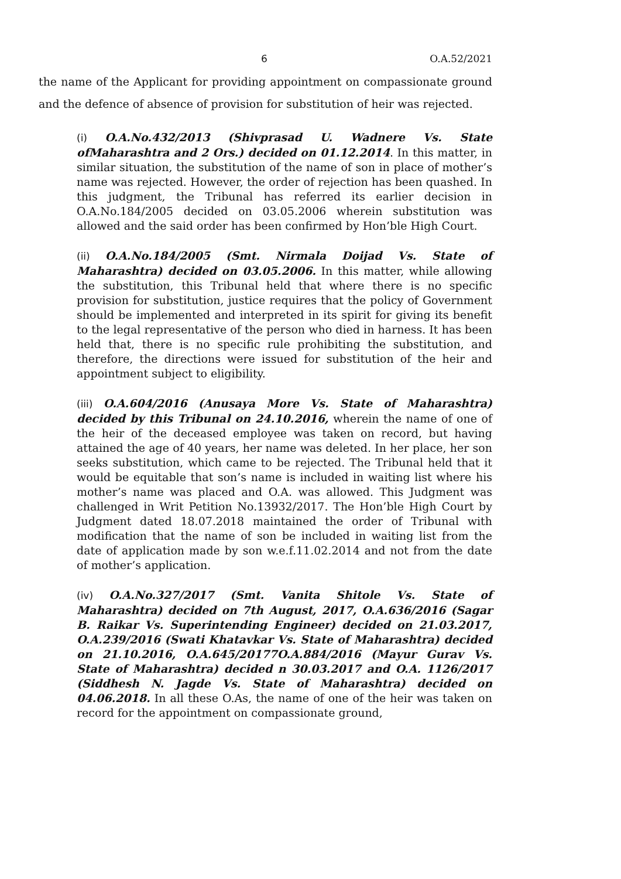6 O.A.52/2021
the name of the Applicant for providing appointment on compassionate ground and the defence of absence of provision for substitution of heir was rejected.
(i) O.A.No.432/2013 (Shivprasad U. Wadnere Vs. State ofMaharashtra and 2 Ors.) decided on 01.12.2014. In this matter, in similar situation, the substitution of the name of son in place of mother’s name was rejected. However, the order of rejection has been quashed. In this judgment, the Tribunal has referred its earlier decision in O.A.No.184/2005 decided on 03.05.2006 wherein substitution was allowed and the said order has been confirmed by Hon’ble High Court.
(ii) O.A.No.184/2005 (Smt. Nirmala Doijad Vs. State of Maharashtra) decided on 03.05.2006. In this matter, while allowing the substitution, this Tribunal held that where there is no specific provision for substitution, justice requires that the policy of Government should be implemented and interpreted in its spirit for giving its benefit to the legal representative of the person who died in harness. It has been held that, there is no specific rule prohibiting the substitution, and therefore, the directions were issued for substitution of the heir and appointment subject to eligibility.
(iii) O.A.604/2016 (Anusaya More Vs. State of Maharashtra) decided by this Tribunal on 24.10.2016, wherein the name of one of the heir of the deceased employee was taken on record, but having attained the age of 40 years, her name was deleted. In her place, her son seeks substitution, which came to be rejected. The Tribunal held that it would be equitable that son’s name is included in waiting list where his mother’s name was placed and O.A. was allowed. This Judgment was challenged in Writ Petition No.13932/2017. The Hon’ble High Court by Judgment dated 18.07.2018 maintained the order of Tribunal with modification that the name of son be included in waiting list from the date of application made by son w.e.f.11.02.2014 and not from the date of mother’s application.
(iv) O.A.No.327/2017 (Smt. Vanita Shitole Vs. State of Maharashtra) decided on 7th August, 2017, O.A.636/2016 (Sagar B. Raikar Vs. Superintending Engineer) decided on 21.03.2017, O.A.239/2016 (Swati Khatavkar Vs. State of Maharashtra) decided on 21.10.2016, O.A.645/20177O.A.884/2016 (Mayur Gurav Vs. State of Maharashtra) decided n 30.03.2017 and O.A. 1126/2017 (Siddhesh N. Jagde Vs. State of Maharashtra) decided on 04.06.2018. In all these O.As, the name of one of the heir was taken on record for the appointment on compassionate ground,